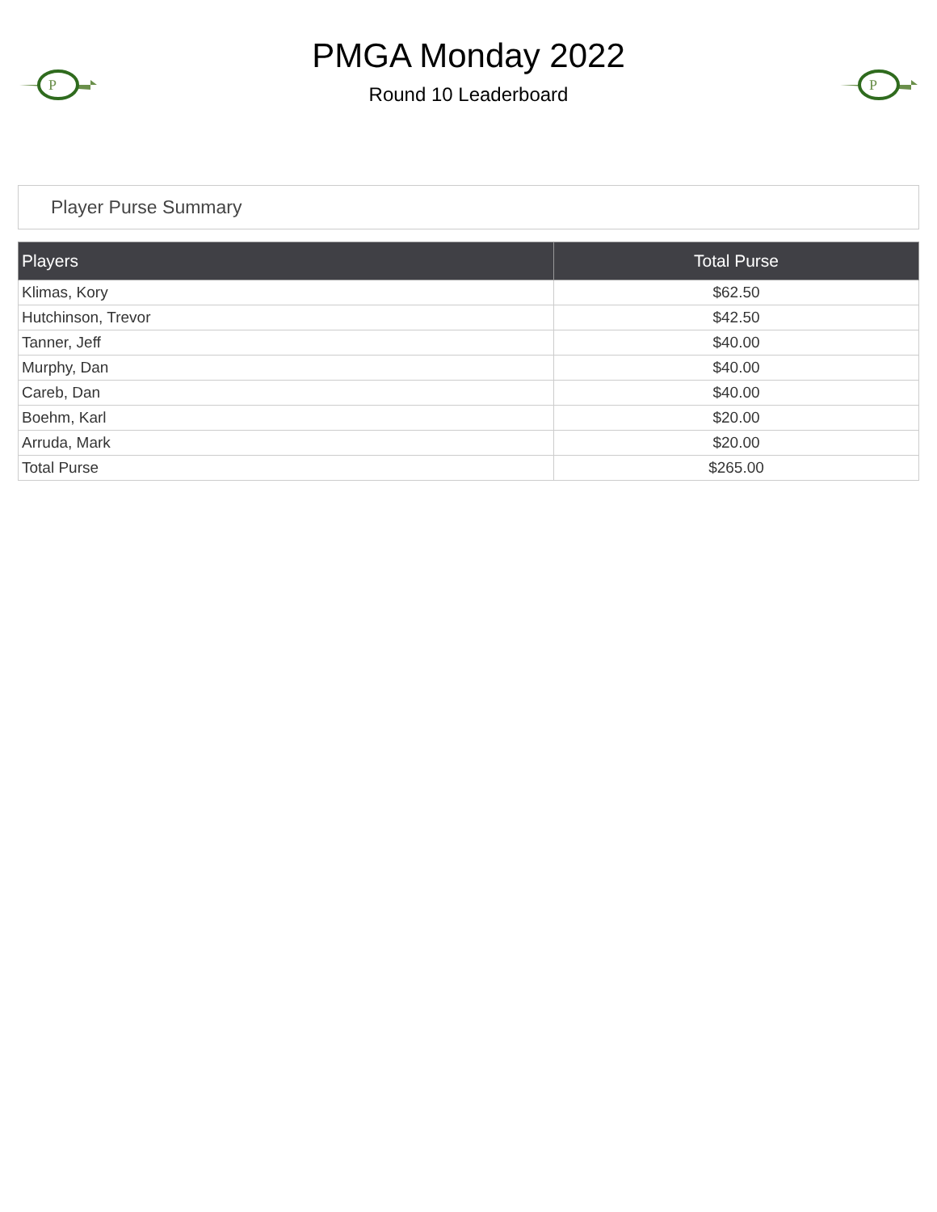P
PMGA Monday 2022
Round 10 Leaderboard
P
Player Purse Summary
| Players | Total Purse |
| --- | --- |
| Klimas, Kory | $62.50 |
| Hutchinson, Trevor | $42.50 |
| Tanner, Jeff | $40.00 |
| Murphy, Dan | $40.00 |
| Careb, Dan | $40.00 |
| Boehm, Karl | $20.00 |
| Arruda, Mark | $20.00 |
| Total Purse | $265.00 |